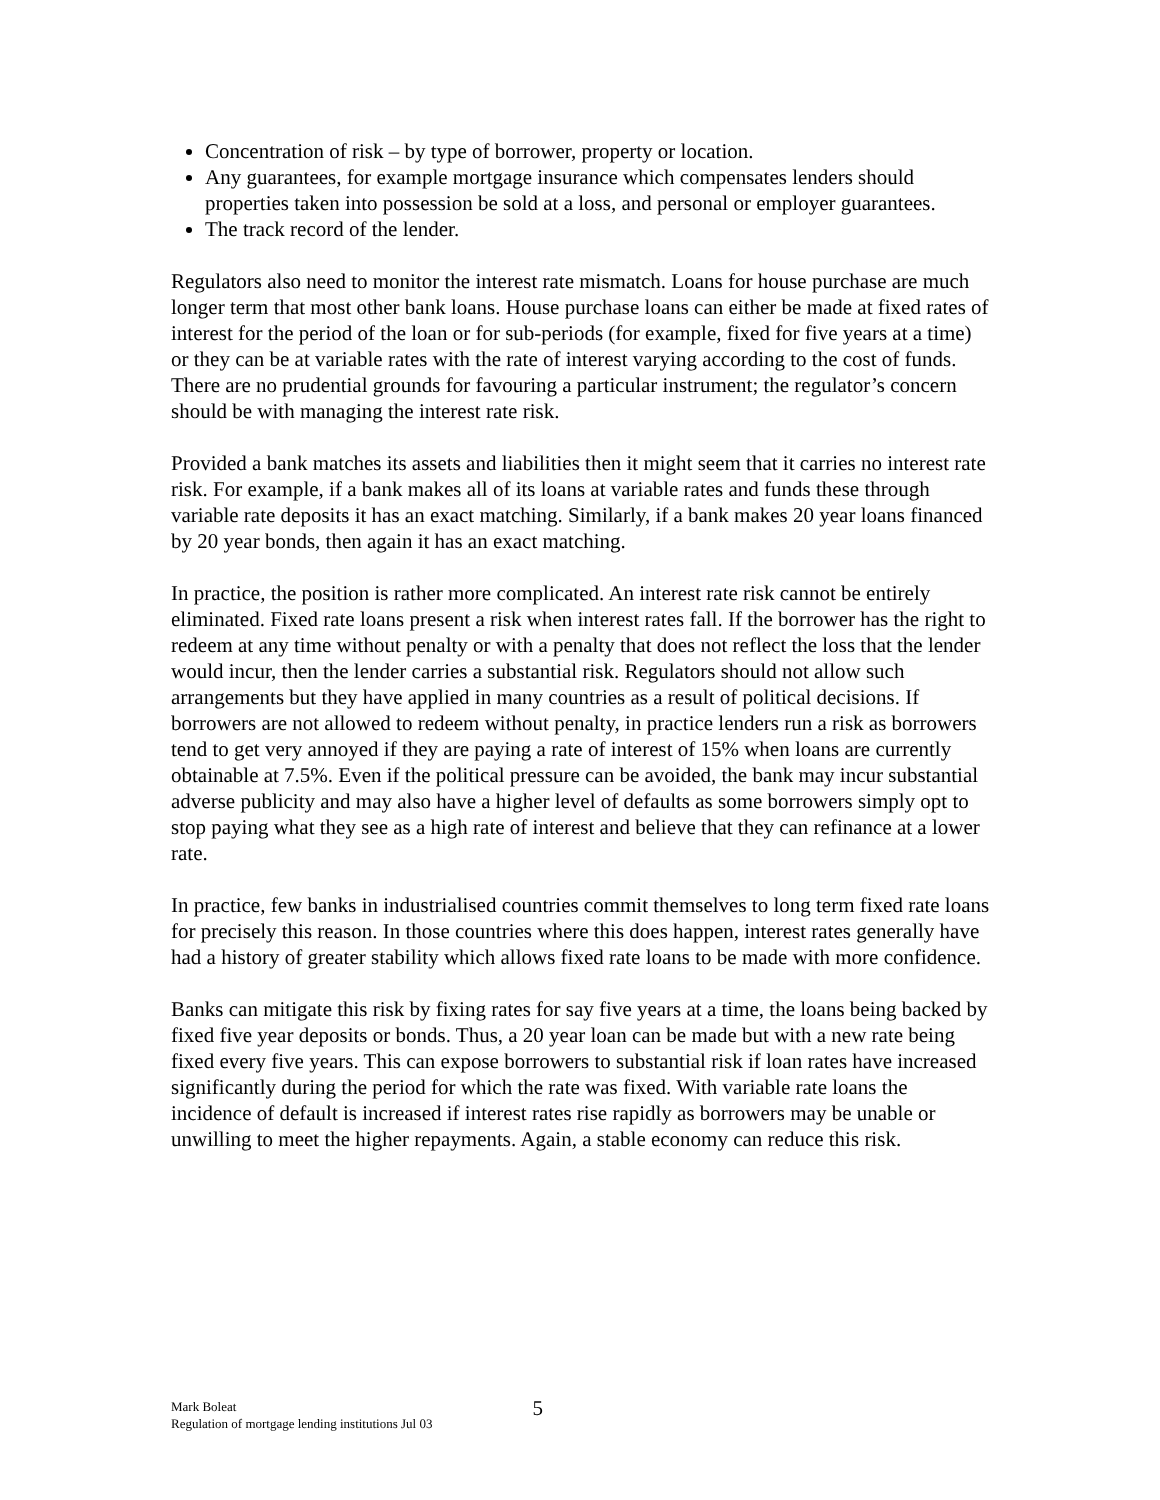Concentration of risk – by type of borrower, property or location.
Any guarantees, for example mortgage insurance which compensates lenders should properties taken into possession be sold at a loss, and personal or employer guarantees.
The track record of the lender.
Regulators also need to monitor the interest rate mismatch. Loans for house purchase are much longer term that most other bank loans. House purchase loans can either be made at fixed rates of interest for the period of the loan or for sub-periods (for example, fixed for five years at a time) or they can be at variable rates with the rate of interest varying according to the cost of funds. There are no prudential grounds for favouring a particular instrument; the regulator’s concern should be with managing the interest rate risk.
Provided a bank matches its assets and liabilities then it might seem that it carries no interest rate risk. For example, if a bank makes all of its loans at variable rates and funds these through variable rate deposits it has an exact matching. Similarly, if a bank makes 20 year loans financed by 20 year bonds, then again it has an exact matching.
In practice, the position is rather more complicated. An interest rate risk cannot be entirely eliminated. Fixed rate loans present a risk when interest rates fall. If the borrower has the right to redeem at any time without penalty or with a penalty that does not reflect the loss that the lender would incur, then the lender carries a substantial risk. Regulators should not allow such arrangements but they have applied in many countries as a result of political decisions. If borrowers are not allowed to redeem without penalty, in practice lenders run a risk as borrowers tend to get very annoyed if they are paying a rate of interest of 15% when loans are currently obtainable at 7.5%. Even if the political pressure can be avoided, the bank may incur substantial adverse publicity and may also have a higher level of defaults as some borrowers simply opt to stop paying what they see as a high rate of interest and believe that they can refinance at a lower rate.
In practice, few banks in industrialised countries commit themselves to long term fixed rate loans for precisely this reason. In those countries where this does happen, interest rates generally have had a history of greater stability which allows fixed rate loans to be made with more confidence.
Banks can mitigate this risk by fixing rates for say five years at a time, the loans being backed by fixed five year deposits or bonds. Thus, a 20 year loan can be made but with a new rate being fixed every five years. This can expose borrowers to substantial risk if loan rates have increased significantly during the period for which the rate was fixed. With variable rate loans the incidence of default is increased if interest rates rise rapidly as borrowers may be unable or unwilling to meet the higher repayments. Again, a stable economy can reduce this risk.
Mark Boleat
Regulation of mortgage lending institutions Jul 03
5